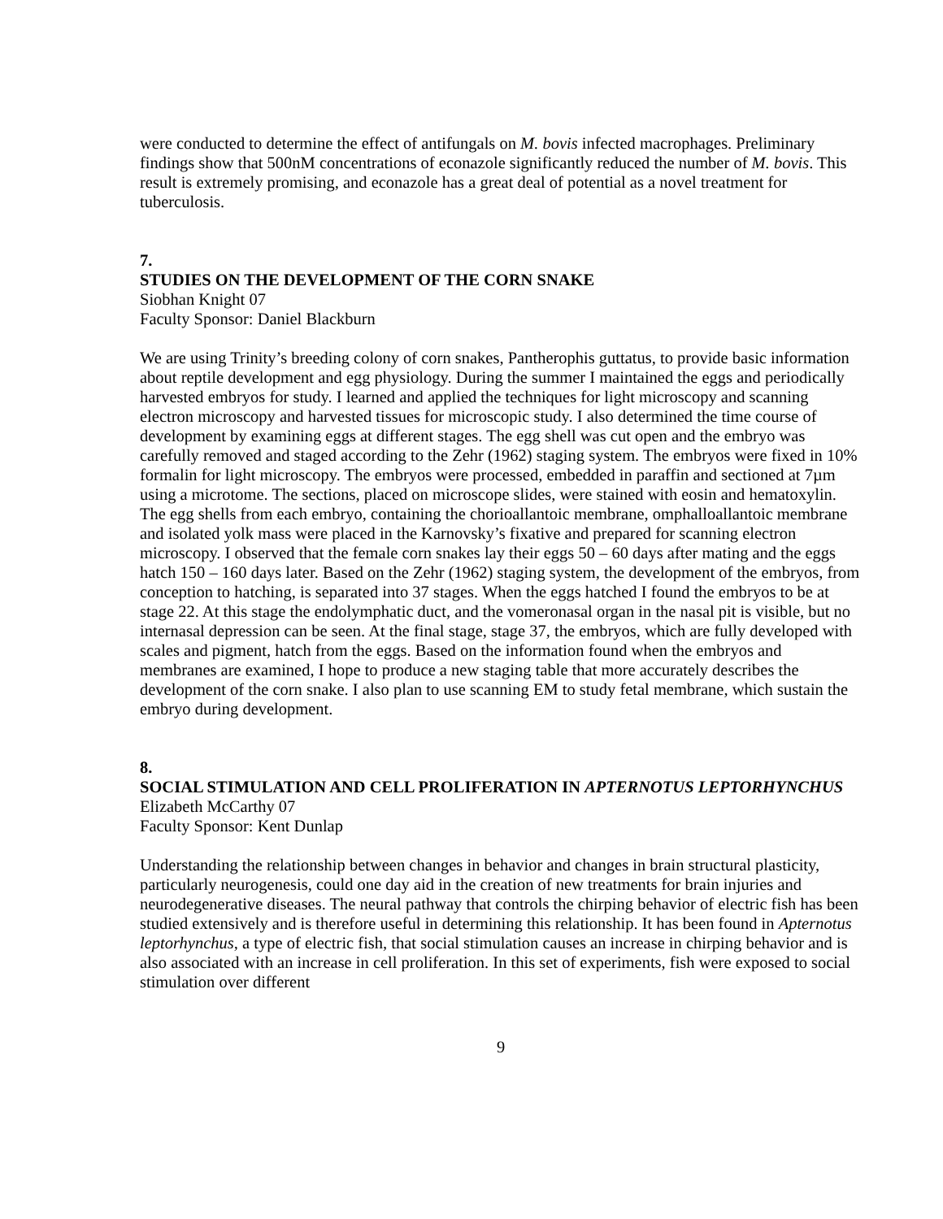were conducted to determine the effect of antifungals on M. bovis infected macrophages. Preliminary findings show that 500nM concentrations of econazole significantly reduced the number of M. bovis. This result is extremely promising, and econazole has a great deal of potential as a novel treatment for tuberculosis.
7.
STUDIES ON THE DEVELOPMENT OF THE CORN SNAKE
Siobhan Knight 07
Faculty Sponsor: Daniel Blackburn
We are using Trinity’s breeding colony of corn snakes, Pantherophis guttatus, to provide basic information about reptile development and egg physiology. During the summer I maintained the eggs and periodically harvested embryos for study. I learned and applied the techniques for light microscopy and scanning electron microscopy and harvested tissues for microscopic study. I also determined the time course of development by examining eggs at different stages. The egg shell was cut open and the embryo was carefully removed and staged according to the Zehr (1962) staging system. The embryos were fixed in 10% formalin for light microscopy. The embryos were processed, embedded in paraffin and sectioned at 7µm using a microtome. The sections, placed on microscope slides, were stained with eosin and hematoxylin. The egg shells from each embryo, containing the chorioallantoic membrane, omphalloallantoic membrane and isolated yolk mass were placed in the Karnovsky’s fixative and prepared for scanning electron microscopy. I observed that the female corn snakes lay their eggs 50 – 60 days after mating and the eggs hatch 150 – 160 days later. Based on the Zehr (1962) staging system, the development of the embryos, from conception to hatching, is separated into 37 stages. When the eggs hatched I found the embryos to be at stage 22. At this stage the endolymphatic duct, and the vomeronasal organ in the nasal pit is visible, but no internasal depression can be seen. At the final stage, stage 37, the embryos, which are fully developed with scales and pigment, hatch from the eggs. Based on the information found when the embryos and membranes are examined, I hope to produce a new staging table that more accurately describes the development of the corn snake. I also plan to use scanning EM to study fetal membrane, which sustain the embryo during development.
8.
SOCIAL STIMULATION AND CELL PROLIFERATION IN APTERNOTUS LEPTORHYNCHUS
Elizabeth McCarthy 07
Faculty Sponsor: Kent Dunlap
Understanding the relationship between changes in behavior and changes in brain structural plasticity, particularly neurogenesis, could one day aid in the creation of new treatments for brain injuries and neurodegenerative diseases. The neural pathway that controls the chirping behavior of electric fish has been studied extensively and is therefore useful in determining this relationship. It has been found in Apternotus leptorhynchus, a type of electric fish, that social stimulation causes an increase in chirping behavior and is also associated with an increase in cell proliferation. In this set of experiments, fish were exposed to social stimulation over different
9